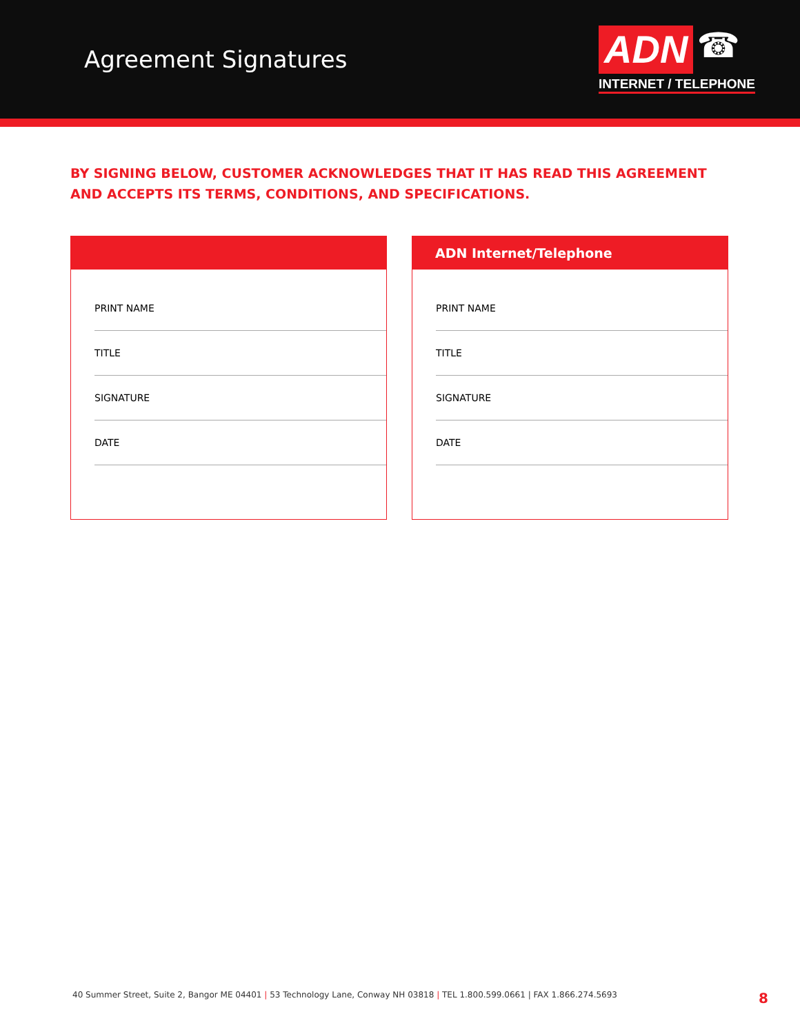Agreement Signatures
ADN ☎
INTERNET / TELEPHONE
BY SIGNING BELOW, CUSTOMER ACKNOWLEDGES THAT IT HAS READ THIS AGREEMENT AND ACCEPTS ITS TERMS, CONDITIONS, AND SPECIFICATIONS.
PRINT NAME
TITLE
SIGNATURE
DATE
ADN Internet/Telephone
PRINT NAME
TITLE
SIGNATURE
DATE
40 Summer Street, Suite 2, Bangor ME 04401 | 53 Technology Lane, Conway NH 03818 | TEL 1.800.599.0661 | FAX 1.866.274.5693 8